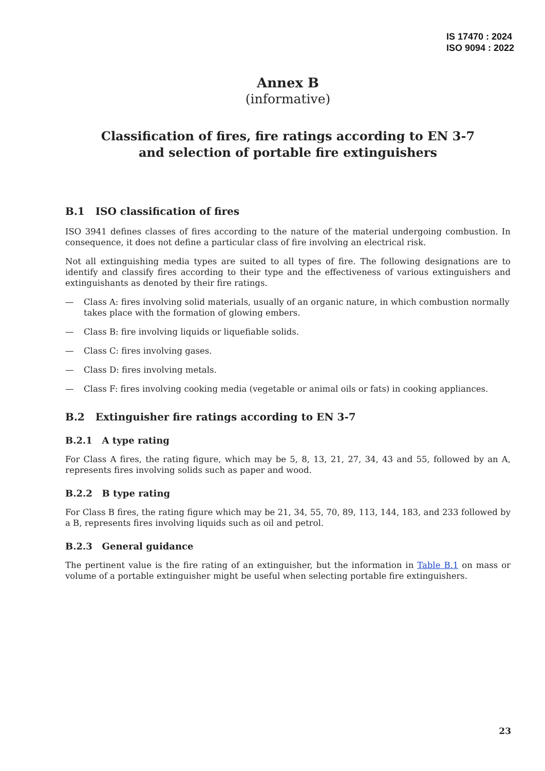IS 17470 : 2024
ISO 9094 : 2022
Annex B
(informative)
Classification of fires, fire ratings according to EN 3-7
and selection of portable fire extinguishers
B.1 ISO classification of fires
ISO 3941 defines classes of fires according to the nature of the material undergoing combustion. In consequence, it does not define a particular class of fire involving an electrical risk.
Not all extinguishing media types are suited to all types of fire. The following designations are to identify and classify fires according to their type and the effectiveness of various extinguishers and extinguishants as denoted by their fire ratings.
— Class A: fires involving solid materials, usually of an organic nature, in which combustion normally takes place with the formation of glowing embers.
— Class B: fire involving liquids or liquefiable solids.
— Class C: fires involving gases.
— Class D: fires involving metals.
— Class F: fires involving cooking media (vegetable or animal oils or fats) in cooking appliances.
B.2 Extinguisher fire ratings according to EN 3-7
B.2.1 A type rating
For Class A fires, the rating figure, which may be 5, 8, 13, 21, 27, 34, 43 and 55, followed by an A, represents fires involving solids such as paper and wood.
B.2.2 B type rating
For Class B fires, the rating figure which may be 21, 34, 55, 70, 89, 113, 144, 183, and 233 followed by a B, represents fires involving liquids such as oil and petrol.
B.2.3 General guidance
The pertinent value is the fire rating of an extinguisher, but the information in Table B.1 on mass or volume of a portable extinguisher might be useful when selecting portable fire extinguishers.
23